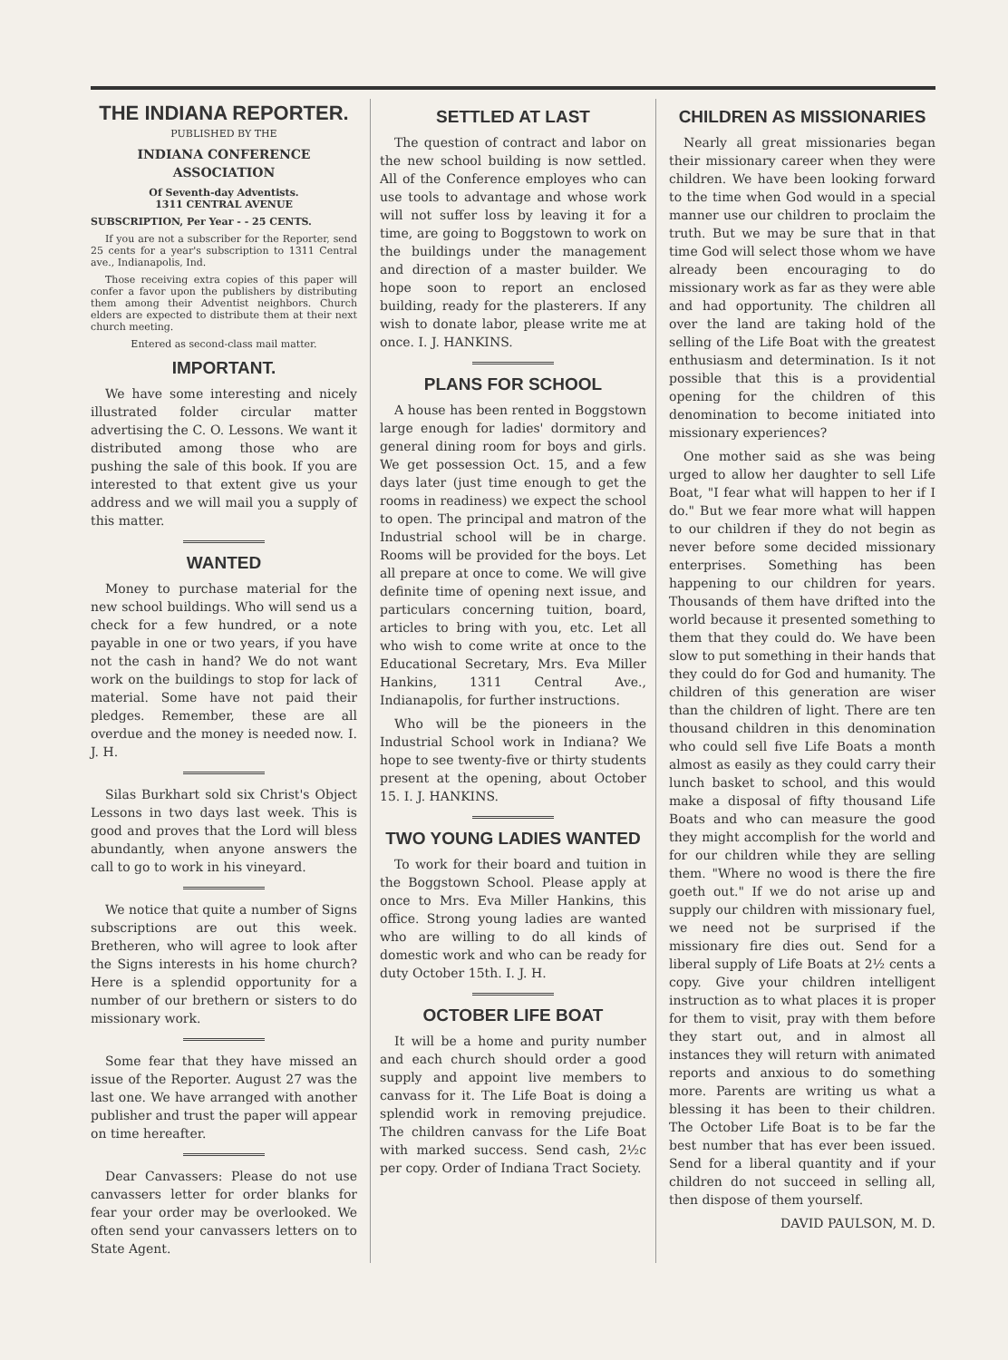THE INDIANA REPORTER.
PUBLISHED BY THE
INDIANA CONFERENCE ASSOCIATION
Of Seventh-day Adventists.
1311 CENTRAL AVENUE
SUBSCRIPTION, Per Year - - 25 CENTS.
If you are not a subscriber for the Reporter, send 25 cents for a year's subscription to 1311 Central ave., Indianapolis, Ind.
Those receiving extra copies of this paper will confer a favor upon the publishers by distributing them among their Adventist neighbors. Church elders are expected to distribute them at their next church meeting.
Entered as second-class mail matter.
IMPORTANT.
We have some interesting and nicely illustrated folder circular matter advertising the C. O. Lessons. We want it distributed among those who are pushing the sale of this book. If you are interested to that extent give us your address and we will mail you a supply of this matter.
WANTED
Money to purchase material for the new school buildings. Who will send us a check for a few hundred, or a note payable in one or two years, if you have not the cash in hand? We do not want work on the buildings to stop for lack of material. Some have not paid their pledges. Remember, these are all overdue and the money is needed now. I. J. H.
Silas Burkhart sold six Christ's Object Lessons in two days last week. This is good and proves that the Lord will bless abundantly, when anyone answers the call to go to work in his vineyard.
We notice that quite a number of Signs subscriptions are out this week. Bretheren, who will agree to look after the Signs interests in his home church? Here is a splendid opportunity for a number of our brethern or sisters to do missionary work.
Some fear that they have missed an issue of the Reporter. August 27 was the last one. We have arranged with another publisher and trust the paper will appear on time hereafter.
Dear Canvassers: Please do not use canvassers letter for order blanks for fear your order may be overlooked. We often send your canvassers letters on to State Agent.
SETTLED AT LAST
The question of contract and labor on the new school building is now settled. All of the Conference employes who can use tools to advantage and whose work will not suffer loss by leaving it for a time, are going to Boggstown to work on the buildings under the management and direction of a master builder. We hope soon to report an enclosed building, ready for the plasterers. If any wish to donate labor, please write me at once. I. J. HANKINS.
PLANS FOR SCHOOL
A house has been rented in Boggstown large enough for ladies' dormitory and general dining room for boys and girls. We get possession Oct. 15, and a few days later (just time enough to get the rooms in readiness) we expect the school to open. The principal and matron of the Industrial school will be in charge. Rooms will be provided for the boys. Let all prepare at once to come. We will give definite time of opening next issue, and particulars concerning tuition, board, articles to bring with you, etc. Let all who wish to come write at once to the Educational Secretary, Mrs. Eva Miller Hankins, 1311 Central Ave., Indianapolis, for further instructions.
Who will be the pioneers in the Industrial School work in Indiana? We hope to see twenty-five or thirty students present at the opening, about October 15. I. J. HANKINS.
TWO YOUNG LADIES WANTED
To work for their board and tuition in the Boggstown School. Please apply at once to Mrs. Eva Miller Hankins, this office. Strong young ladies are wanted who are willing to do all kinds of domestic work and who can be ready for duty October 15th. I. J. H.
OCTOBER LIFE BOAT
It will be a home and purity number and each church should order a good supply and appoint live members to canvass for it. The Life Boat is doing a splendid work in removing prejudice. The children canvass for the Life Boat with marked success. Send cash, 2½c per copy. Order of Indiana Tract Society.
CHILDREN AS MISSIONARIES
Nearly all great missionaries began their missionary career when they were children. We have been looking forward to the time when God would in a special manner use our children to proclaim the truth. But we may be sure that in that time God will select those whom we have already been encouraging to do missionary work as far as they were able and had opportunity. The children all over the land are taking hold of the selling of the Life Boat with the greatest enthusiasm and determination. Is it not possible that this is a providential opening for the children of this denomination to become initiated into missionary experiences?
One mother said as she was being urged to allow her daughter to sell Life Boat, "I fear what will happen to her if I do." But we fear more what will happen to our children if they do not begin as never before some decided missionary enterprises. Something has been happening to our children for years. Thousands of them have drifted into the world because it presented something to them that they could do. We have been slow to put something in their hands that they could do for God and humanity. The children of this generation are wiser than the children of light. There are ten thousand children in this denomination who could sell five Life Boats a month almost as easily as they could carry their lunch basket to school, and this would make a disposal of fifty thousand Life Boats and who can measure the good they might accomplish for the world and for our children while they are selling them. "Where no wood is there the fire goeth out." If we do not arise up and supply our children with missionary fuel, we need not be surprised if the missionary fire dies out. Send for a liberal supply of Life Boats at 2½ cents a copy. Give your children intelligent instruction as to what places it is proper for them to visit, pray with them before they start out, and in almost all instances they will return with animated reports and anxious to do something more. Parents are writing us what a blessing it has been to their children. The October Life Boat is to be far the best number that has ever been issued. Send for a liberal quantity and if your children do not succeed in selling all, then dispose of them yourself.
DAVID PAULSON, M. D.